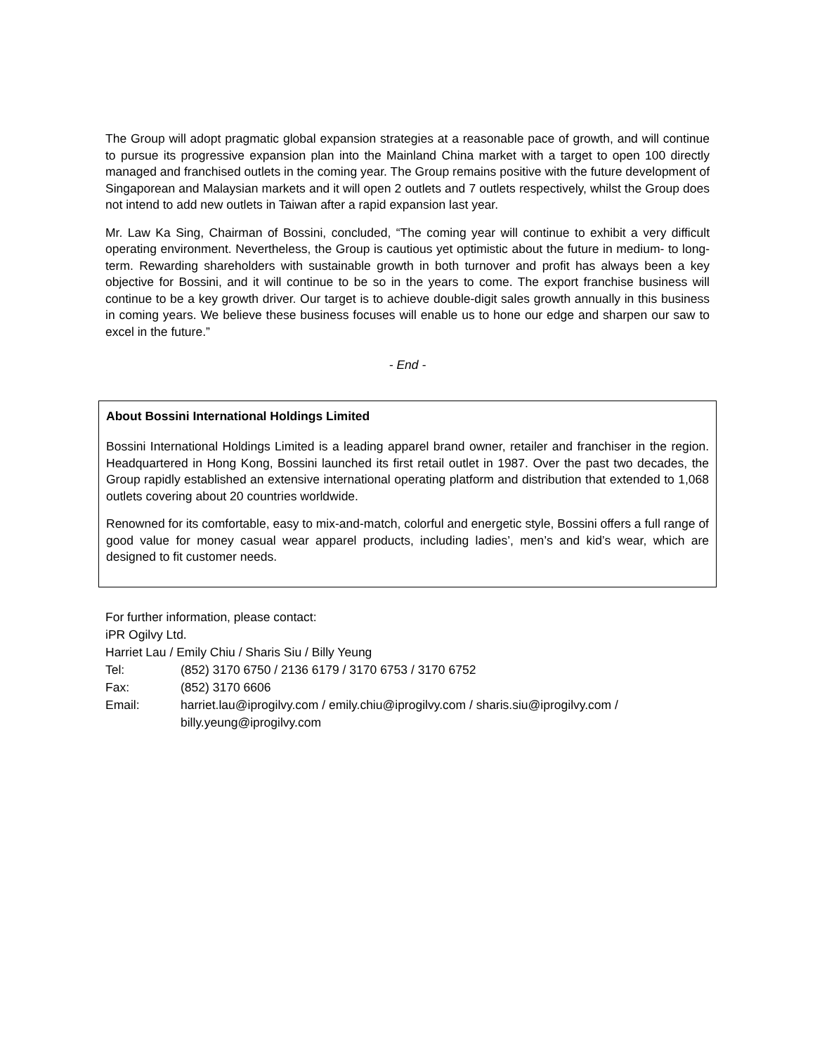The Group will adopt pragmatic global expansion strategies at a reasonable pace of growth, and will continue to pursue its progressive expansion plan into the Mainland China market with a target to open 100 directly managed and franchised outlets in the coming year. The Group remains positive with the future development of Singaporean and Malaysian markets and it will open 2 outlets and 7 outlets respectively, whilst the Group does not intend to add new outlets in Taiwan after a rapid expansion last year.
Mr. Law Ka Sing, Chairman of Bossini, concluded, “The coming year will continue to exhibit a very difficult operating environment. Nevertheless, the Group is cautious yet optimistic about the future in medium- to long-term. Rewarding shareholders with sustainable growth in both turnover and profit has always been a key objective for Bossini, and it will continue to be so in the years to come. The export franchise business will continue to be a key growth driver. Our target is to achieve double-digit sales growth annually in this business in coming years. We believe these business focuses will enable us to hone our edge and sharpen our saw to excel in the future.”
- End -
About Bossini International Holdings Limited
Bossini International Holdings Limited is a leading apparel brand owner, retailer and franchiser in the region. Headquartered in Hong Kong, Bossini launched its first retail outlet in 1987. Over the past two decades, the Group rapidly established an extensive international operating platform and distribution that extended to 1,068 outlets covering about 20 countries worldwide.
Renowned for its comfortable, easy to mix-and-match, colorful and energetic style, Bossini offers a full range of good value for money casual wear apparel products, including ladies’, men’s and kid’s wear, which are designed to fit customer needs.
For further information, please contact:
iPR Ogilvy Ltd.
Harriet Lau / Emily Chiu / Sharis Siu / Billy Yeung
Tel: (852) 3170 6750 / 2136 6179 / 3170 6753 / 3170 6752
Fax: (852) 3170 6606
Email: harriet.lau@iprogilvy.com / emily.chiu@iprogilvy.com / sharis.siu@iprogilvy.com / billy.yeung@iprogilvy.com